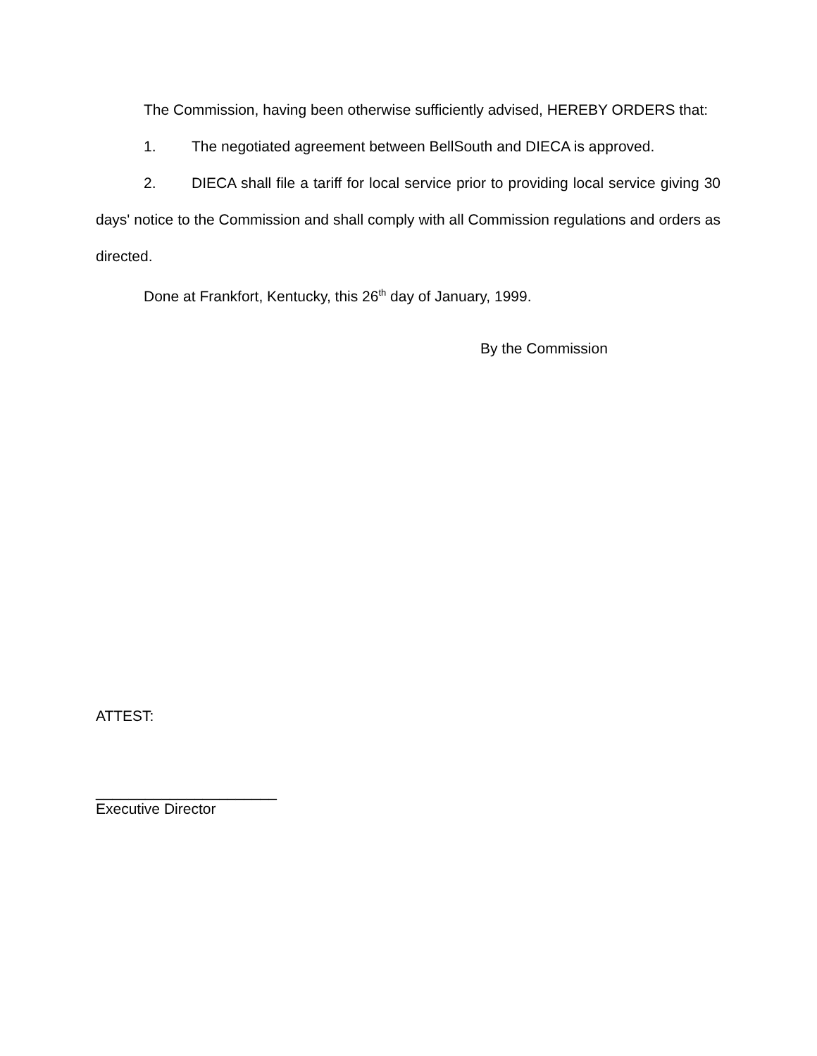The Commission, having been otherwise sufficiently advised, HEREBY ORDERS that:
1. The negotiated agreement between BellSouth and DIECA is approved.
2. DIECA shall file a tariff for local service prior to providing local service giving 30 days' notice to the Commission and shall comply with all Commission regulations and orders as directed.
Done at Frankfort, Kentucky, this 26<sup>th</sup> day of January, 1999.
By the Commission
ATTEST:
______________________
Executive Director